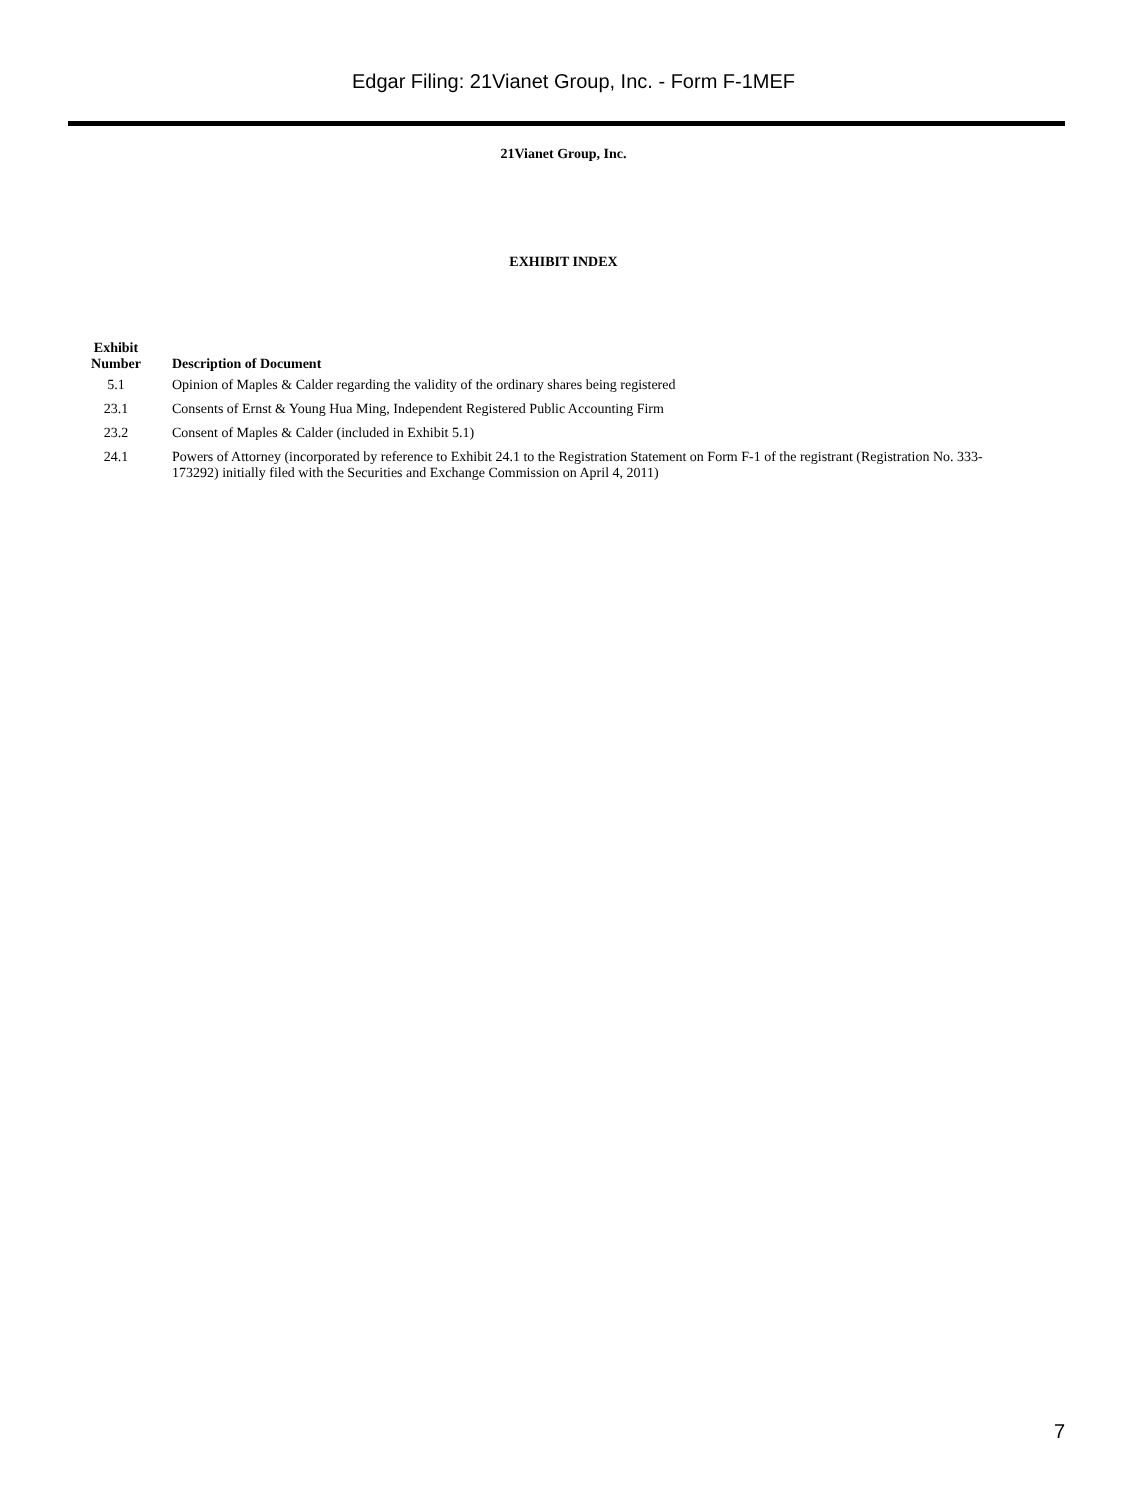Edgar Filing: 21Vianet Group, Inc. - Form F-1MEF
21Vianet Group, Inc.
EXHIBIT INDEX
| Exhibit Number | Description of Document |
| --- | --- |
| 5.1 | Opinion of Maples & Calder regarding the validity of the ordinary shares being registered |
| 23.1 | Consents of Ernst & Young Hua Ming, Independent Registered Public Accounting Firm |
| 23.2 | Consent of Maples & Calder (included in Exhibit 5.1) |
| 24.1 | Powers of Attorney (incorporated by reference to Exhibit 24.1 to the Registration Statement on Form F-1 of the registrant (Registration No. 333-173292) initially filed with the Securities and Exchange Commission on April 4, 2011) |
7